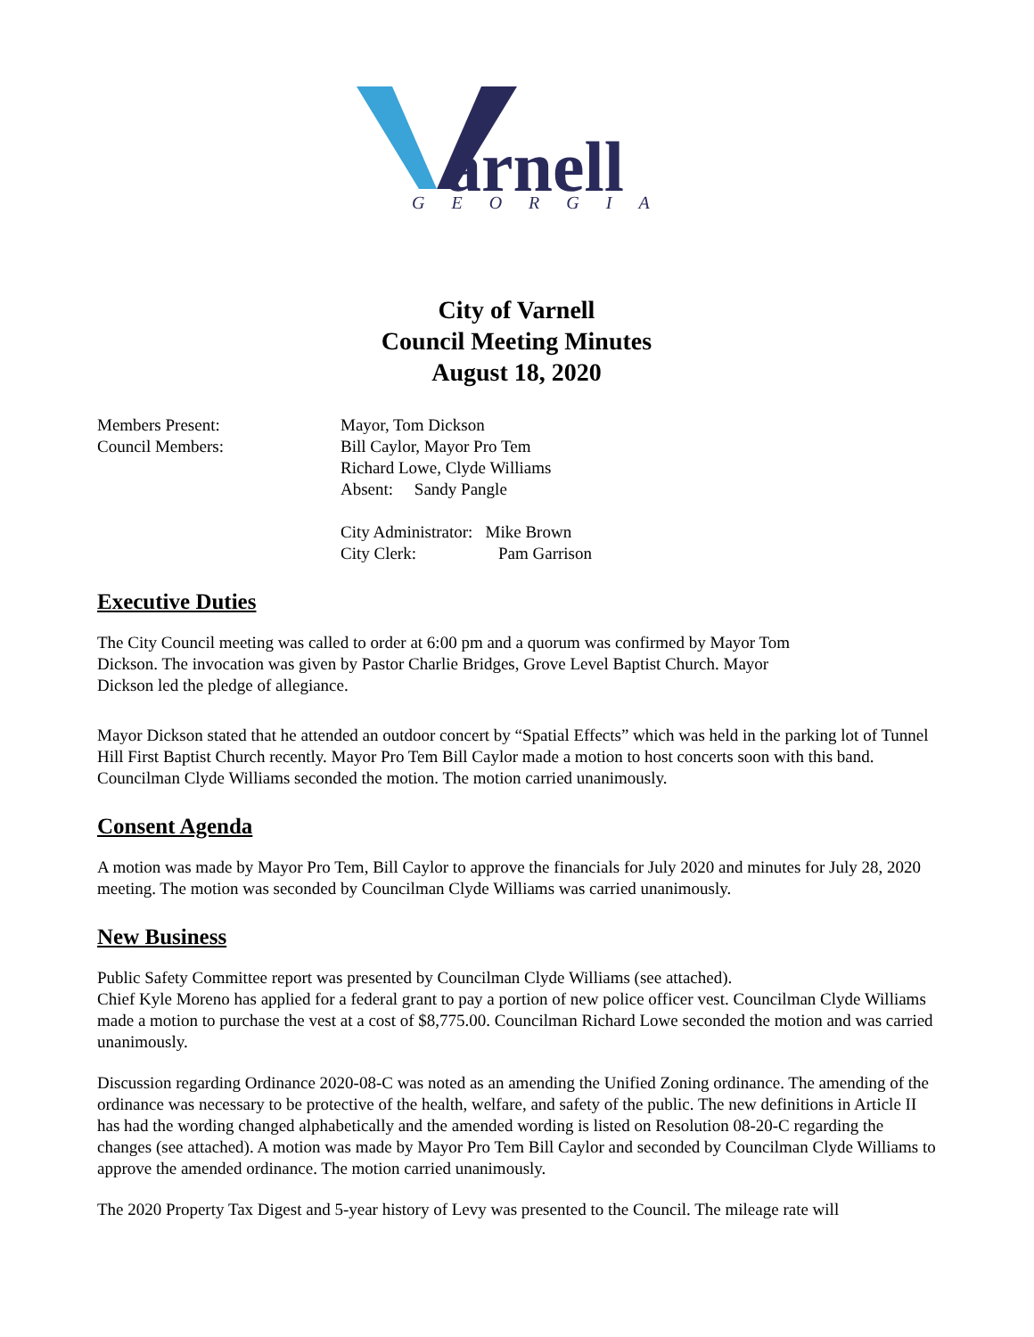arnell
GEORGIA
City of Varnell
Council Meeting Minutes
August 18, 2020
Members Present: Mayor, Tom Dickson
Council Members: Bill Caylor, Mayor Pro Tem
Richard Lowe, Clyde Williams
Absent: Sandy Pangle
City Administrator: Mike Brown
City Clerk: Pam Garrison
Executive Duties
The City Council meeting was called to order at 6:00 pm and a quorum was confirmed by Mayor Tom
Dickson. The invocation was given by Pastor Charlie Bridges, Grove Level Baptist Church. Mayor
Dickson led the pledge of allegiance.
Mayor Dickson stated that he attended an outdoor concert by “Spatial Effects” which was held in the parking lot of Tunnel Hill First Baptist Church recently. Mayor Pro Tem Bill Caylor made a motion to host concerts soon with this band. Councilman Clyde Williams seconded the motion. The motion carried unanimously.
Consent Agenda
A motion was made by Mayor Pro Tem, Bill Caylor to approve the financials for July 2020 and minutes for July 28, 2020 meeting. The motion was seconded by Councilman Clyde Williams was carried unanimously.
New Business
Public Safety Committee report was presented by Councilman Clyde Williams (see attached).
Chief Kyle Moreno has applied for a federal grant to pay a portion of new police officer vest. Councilman Clyde Williams made a motion to purchase the vest at a cost of $8,775.00. Councilman Richard Lowe seconded the motion and was carried unanimously.
Discussion regarding Ordinance 2020-08-C was noted as an amending the Unified Zoning ordinance. The amending of the ordinance was necessary to be protective of the health, welfare, and safety of the public. The new definitions in Article II has had the wording changed alphabetically and the amended wording is listed on Resolution 08-20-C regarding the changes (see attached). A motion was made by Mayor Pro Tem Bill Caylor and seconded by Councilman Clyde Williams to approve the amended ordinance. The motion carried unanimously.
The 2020 Property Tax Digest and 5-year history of Levy was presented to the Council. The mileage rate will